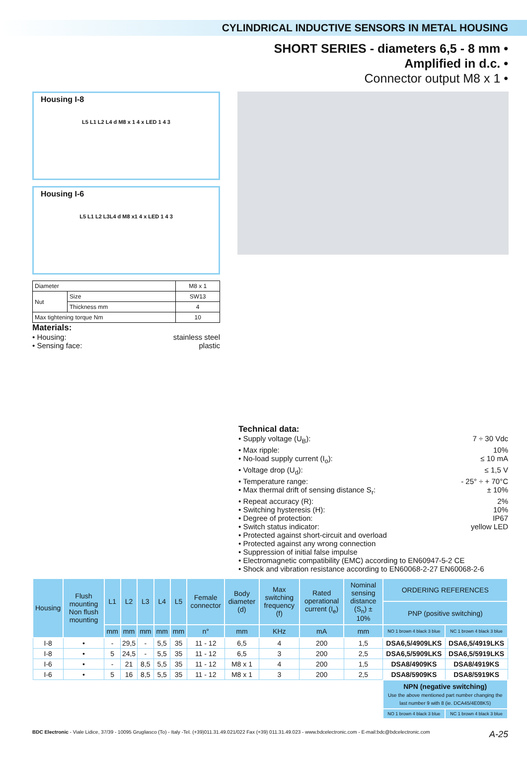CYLINDRICAL INDUCTIVE SENSORS IN METAL HOUSING
SHORT SERIES - diameters 6,5 - 8 mm •
Amplified in d.c. •
Connector output M8 x 1 •
Housing I-8
L5 L1 L2 L4 d M8 x 1 4 x LED 1 4 3
Housing I-6
L5 L1 L2 L3L4 d M8 x1 4 x LED 1 4 3
| Diameter | | M8 x 1 |
| Nut | Size | SW13 |
| | Thickness mm | 4 |
| Max tightening torque Nm | | 10 |
Materials:
• Housing: stainless steel
• Sensing face: plastic
Technical data:
• Supply voltage (U<sub>B</sub>): 7 ÷ 30 Vdc
• Max ripple: 10%
• No-load supply current (I<sub>o</sub>): ≤ 10 mA
• Voltage drop (U<sub>d</sub>): ≤ 1,5 V
• Temperature range: - 25° ÷ + 70°C
• Max thermal drift of sensing distance S<sub>r</sub>: ± 10%
• Repeat accuracy (R): 2%
• Switching hysteresis (H): 10%
• Degree of protection: IP67
• Switch status indicator: yellow LED
• Protected against short-circuit and overload
• Protected against any wrong connection
• Suppression of initial false impulse
• Electromagnetic compatibility (EMC) according to EN60947-5-2 CE
• Shock and vibration resistance according to EN60068-2-27 EN60068-2-6
| Housing | Flush mounting Non flush mounting | L1 | L2 | L3 | L4 | L5 | Female connector | Body diameter (d) | Max switching frequency (f) | Rated operational current (I<sub>e</sub>) | Nominal sensing distance (S<sub>n</sub>) ± 10% | ORDERING REFERENCES | |
| --- | --- | --- | --- | --- | --- | --- | --- | --- | --- | --- | --- | --- | --- |
| | | | | | | | | | | | | PNP (positive switching) | |
| | | mm | mm | mm | mm | mm | n° | mm | KHz | mA | mm | NO 1 brown 4 black 3 blue | NC 1 brown 4 black 3 blue |
| I-8 | • | - | 29,5 | - | 5,5 | 35 | 11 - 12 | 6,5 | 4 | 200 | 1,5 | DSA6,5/4909LKS | DSA6,5/4919LKS |
| I-8 | • | 5 | 24,5 | - | 5,5 | 35 | 11 - 12 | 6,5 | 3 | 200 | 2,5 | DSA6,5/5909LKS | DSA6,5/5919LKS |
| I-6 | • | - | 21 | 8,5 | 5,5 | 35 | 11 - 12 | M8 x 1 | 4 | 200 | 1,5 | DSA8/4909KS | DSA8/4919KS |
| I-6 | • | 5 | 16 | 8,5 | 5,5 | 35 | 11 - 12 | M8 x 1 | 3 | 200 | 2,5 | DSA8/5909KS | DSA8/5919KS |
| | | | | | | | | | | | | NPN (negative switching) Use the above mentioned part number changing the last number 9 with 8 (ie. DCA45/4E08KS) | |
| | | | | | | | | | | | | NO 1 brown 4 black 3 blue | NC 1 brown 4 black 3 blue |
BDC Electronic - Viale Lidice, 37/39 - 10095 Grugliasco (To) - Italy -Tel. (+39)011.31.49.021/022 Fax (+39) 011.31.49.023 - www.bdcelectronic.com - E-mail:bdc@bdcelectronic.com A-25